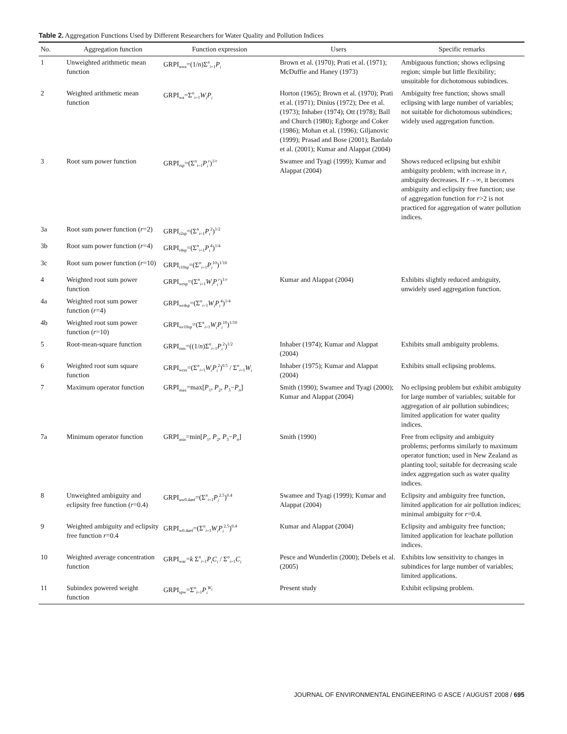Table 2. Aggregation Functions Used by Different Researchers for Water Quality and Pollution Indices
| No. | Aggregation function | Function expression | Users | Specific remarks |
| --- | --- | --- | --- | --- |
| 1 | Unweighted arithmetic mean function | GRPI<sub>uwa</sub>=(1/ n )Σ<sup>n</sup><sub>i=1</sub> P<sub>i</sub> | Brown et al. (1970); Prati et al. (1971); McDuffie and Haney (1973) | Ambiguous function; shows eclipsing region; simple but little flexibility; unsuitable for dichotomous subindices. |
| 2 | Weighted arithmetic mean function | GRPI<sub>wa</sub>=Σ<sup>n</sup><sub>i=1</sub> W<sub>i</sub>P<sub>i</sub> | Horton (1965); Brown et al. (1970); Prati et al. (1971); Dinius (1972); Dee et al. (1973); Inhaber (1974); Ott (1978); Ball and Church (1980); Egborge and Coker (1986); Mohan et al. (1996); Giljanovic (1999); Prasad and Bose (2001); Bardalo et al. (2001); Kumar and Alappat (2004) | Ambiguity free function; shows small eclipsing with large number of variables; not suitable for dichotomous subindices; widely used aggregation function. |
| 3 | Root sum power function | GRPI<sub>rsp</sub>=(Σ<sup>n</sup><sub>i=1</sub> P<sub>i</sub><sup>r</sup> )<sup>1/r</sup> | Swamee and Tyagi (1999); Kumar and Alappat (2004) | Shows reduced eclipsing but exhibit ambiguity problem; with increase in r , ambiguity decreases. If r →∞, it becomes ambiguity and eclipsity free function; use of aggregation function for r >2 is not practiced for aggregation of water pollution indices. |
| 3a | Root sum power function ( r =2) | GRPI<sub>r2sp</sub>=(Σ<sup>n</sup><sub>i=1</sub> P<sub>i</sub><sup>2</sup>)<sup>1/2</sup> | | |
| 3b | Root sum power function ( r =4) | GRPI<sub>r4sp</sub>=(Σ<sup>n</sup><sub>i=1</sub> P<sub>i</sub><sup>4</sup>)<sup>1/4</sup> | | |
| 3c | Root sum power function ( r =10) | GRPI<sub>r10sp</sub>=(Σ<sup>n</sup><sub>i=1</sub> P<sub>i</sub><sup>10</sup>)<sup>1/10</sup> | | |
| 4 | Weighted root sum power function | GRPI<sub>wrsp</sub>=(Σ<sup>n</sup><sub>i=1</sub> W<sub>i</sub>P<sub>i</sub><sup>r</sup> )<sup>1/r</sup> | Kumar and Alappat (2004) | Exhibits slightly reduced ambiguity, unwidely used aggregation function. |
| 4a | Weighted root sum power function ( r =4) | GRPI<sub>wr4sp</sub>=(Σ<sup>n</sup><sub>i=1</sub> W<sub>i</sub>P<sub>i</sub><sup>4</sup>)<sup>1/4</sup> | | |
| 4b | Weighted root sum power function ( r =10) | GRPI<sub>wr10sp</sub>=(Σ<sup>n</sup><sub>i=1</sub> W<sub>i</sub>P<sub>i</sub><sup>10</sup>)<sup>1/10</sup> | | |
| 5 | Root-mean-square function | GRPI<sub>rms</sub>=((1/ n )Σ<sup>n</sup><sub>i=1</sub> P<sub>i</sub><sup>2</sup>)<sup>1/2</sup> | Inhaber (1974); Kumar and Alappat (2004) | Exhibits small ambiguity problems. |
| 6 | Weighted root sum square function | GRPI<sub>wrss</sub>=(Σ<sup>n</sup><sub>i=1</sub> W<sub>i</sub>P<sub>i</sub><sup>2</sup>)<sup>0.5</sup> / Σ<sup>n</sup><sub>i=1</sub> W<sub>i</sub> | Inhaber (1975); Kumar and Alappat (2004) | Exhibits small eclipsing problems. |
| 7 | Maximum operator function | GRPI<sub>max</sub>=max[ P<sub>1</sub>, P<sub>2</sub>, P<sub>3</sub>− P<sub>n</sub> ] | Smith (1990); Swamee and Tyagi (2000); Kumar and Alappat (2004) | No eclipsing problem but exhibit ambiguity for large number of variables; suitable for aggregation of air pollution subindices; limited application for water quality indices. |
| 7a | Minimum operator function | GRPI<sub>min</sub>=min[ P<sub>1</sub>, P<sub>2</sub>, P<sub>3</sub>− P<sub>n</sub> ] | Smith (1990) | Free from eclipsity and ambiguity problems; performs similarly to maximum operator function; used in New Zealand as planting tool; suitable for decreasing scale index aggregation such as water quality indices. |
| 8 | Unweighted ambiguity and eclipsity free function ( r =0.4) | GRPI<sub>uw0.4aef</sub>=(Σ<sup>n</sup><sub>i=1</sub> P<sub>i</sub><sup>2.5</sup>)<sup>0.4</sup> | Swamee and Tyagi (1999); Kumar and Alappat (2004) | Eclipsity and ambiguity free function, limited application for air pollution indices; minimal ambiguity for r =0.4. |
| 9 | Weighted ambiguity and eclipsity free function r =0.4 | GRPI<sub>w0.4aef</sub>=(Σ<sup>n</sup><sub>i=1</sub> W<sub>i</sub>P<sub>i</sub><sup>2.5</sup>)<sup>0.4</sup> | Kumar and Alappat (2004) | Eclipsity and ambiguity free function; limited application for leachate pollution indices. |
| 10 | Weighted average concentration function | GRPI<sub>wac</sub>= k Σ<sup>n</sup><sub>i=1</sub> P<sub>i</sub>C<sub>i</sub> / Σ<sup>n</sup><sub>i=1</sub> C<sub>i</sub> | Pesce and Wunderlin (2000); Debels et al. (2005) | Exhibits low sensitivity to changes in subindices for large number of variables; limited applications. |
| 11 | Subindex powered weight function | GRPI<sub>spw</sub>=Σ<sup>n</sup><sub>i=1</sub> P<sub>i</sub><sup>W<sub>i</sub></sup> | Present study | Exhibit eclipsing problem. |
JOURNAL OF ENVIRONMENTAL ENGINEERING © ASCE / AUGUST 2008 / 695